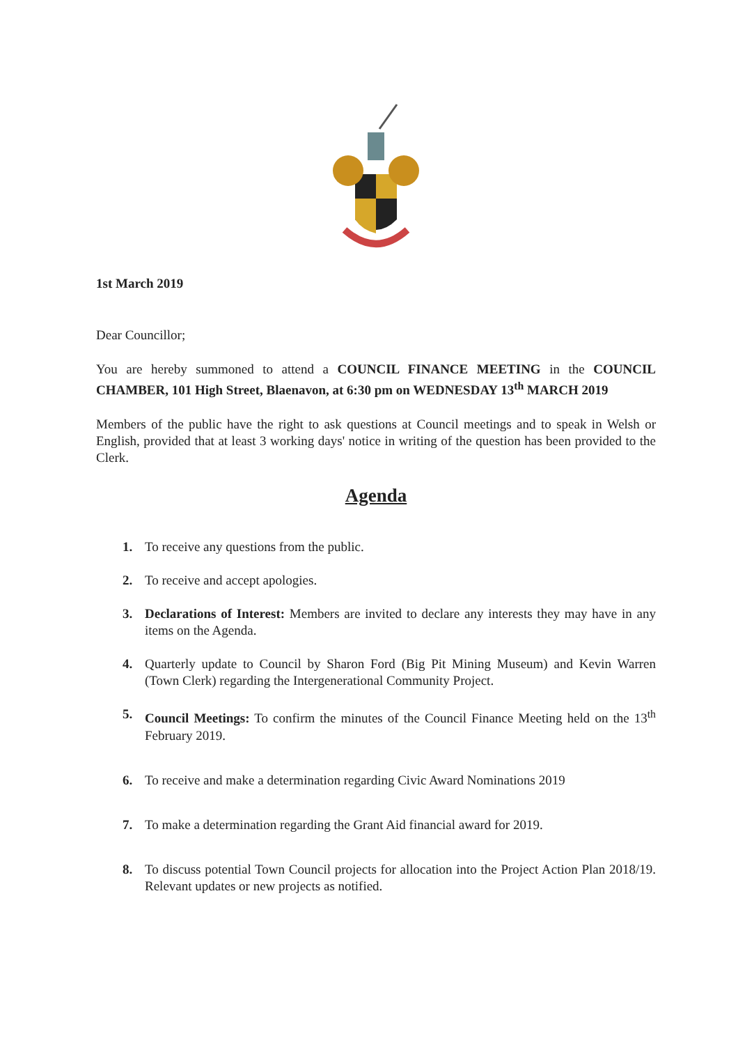1st March 2019
Dear Councillor;
You are hereby summoned to attend a COUNCIL FINANCE MEETING in the COUNCIL CHAMBER, 101 High Street, Blaenavon, at 6:30 pm on WEDNESDAY 13<sup>th</sup> MARCH 2019
Members of the public have the right to ask questions at Council meetings and to speak in Welsh or English, provided that at least 3 working days' notice in writing of the question has been provided to the Clerk.
Agenda
1. To receive any questions from the public.
2. To receive and accept apologies.
3. Declarations of Interest: Members are invited to declare any interests they may have in any items on the Agenda.
4. Quarterly update to Council by Sharon Ford (Big Pit Mining Museum) and Kevin Warren (Town Clerk) regarding the Intergenerational Community Project.
5. Council Meetings: To confirm the minutes of the Council Finance Meeting held on the 13<sup>th</sup> February 2019.
6. To receive and make a determination regarding Civic Award Nominations 2019
7. To make a determination regarding the Grant Aid financial award for 2019.
8. To discuss potential Town Council projects for allocation into the Project Action Plan 2018/19. Relevant updates or new projects as notified.